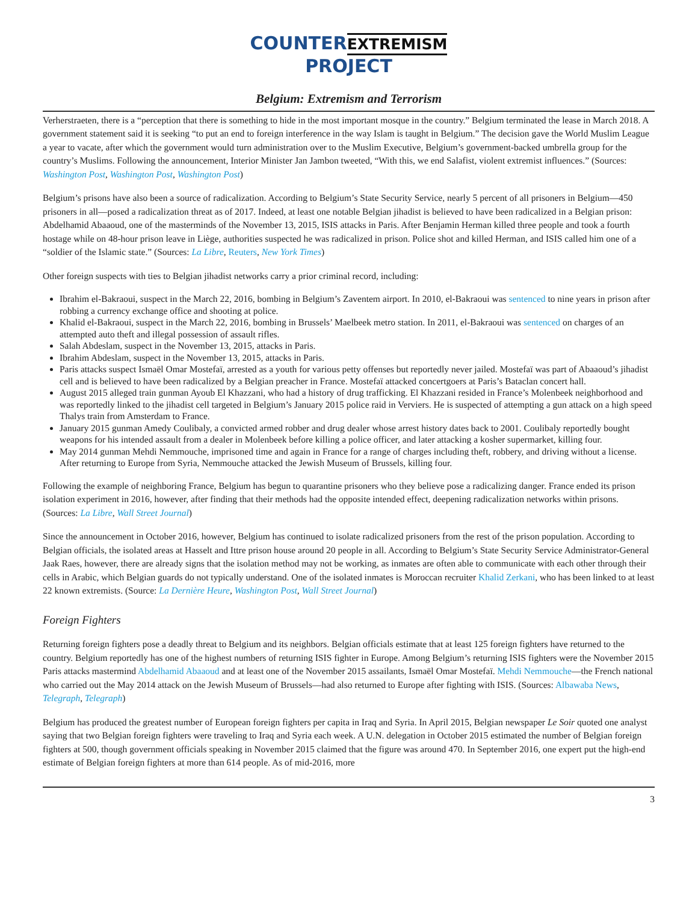COUNTER
EXTREMISM
PROJECT
Belgium: Extremism and Terrorism
Verherstraeten, there is a “perception that there is something to hide in the most important mosque in the country.” Belgium terminated the lease in March 2018. A government statement said it is seeking “to put an end to foreign interference in the way Islam is taught in Belgium.” The decision gave the World Muslim League a year to vacate, after which the government would turn administration over to the Muslim Executive, Belgium’s government-backed umbrella group for the country’s Muslims. Following the announcement, Interior Minister Jan Jambon tweeted, “With this, we end Salafist, violent extremist influences.” (Sources: Washington Post, Washington Post, Washington Post)
Belgium’s prisons have also been a source of radicalization. According to Belgium’s State Security Service, nearly 5 percent of all prisoners in Belgium—450 prisoners in all—posed a radicalization threat as of 2017. Indeed, at least one notable Belgian jihadist is believed to have been radicalized in a Belgian prison: Abdelhamid Abaaoud, one of the masterminds of the November 13, 2015, ISIS attacks in Paris. After Benjamin Herman killed three people and took a fourth hostage while on 48-hour prison leave in Liège, authorities suspected he was radicalized in prison. Police shot and killed Herman, and ISIS called him one of a “soldier of the Islamic state.” (Sources: La Libre, Reuters, New York Times)
Other foreign suspects with ties to Belgian jihadist networks carry a prior criminal record, including:
Ibrahim el-Bakraoui, suspect in the March 22, 2016, bombing in Belgium’s Zaventem airport. In 2010, el-Bakraoui was sentenced to nine years in prison after robbing a currency exchange office and shooting at police.
Khalid el-Bakraoui, suspect in the March 22, 2016, bombing in Brussels’ Maelbeek metro station. In 2011, el-Bakraoui was sentenced on charges of an attempted auto theft and illegal possession of assault rifles.
Salah Abdeslam, suspect in the November 13, 2015, attacks in Paris.
Ibrahim Abdeslam, suspect in the November 13, 2015, attacks in Paris.
Paris attacks suspect Ismaël Omar Mostefaï, arrested as a youth for various petty offenses but reportedly never jailed. Mostefaï was part of Abaaoud’s jihadist cell and is believed to have been radicalized by a Belgian preacher in France. Mostefaï attacked concertgoers at Paris’s Bataclan concert hall.
August 2015 alleged train gunman Ayoub El Khazzani, who had a history of drug trafficking. El Khazzani resided in France’s Molenbeek neighborhood and was reportedly linked to the jihadist cell targeted in Belgium’s January 2015 police raid in Verviers. He is suspected of attempting a gun attack on a high speed Thalys train from Amsterdam to France.
January 2015 gunman Amedy Coulibaly, a convicted armed robber and drug dealer whose arrest history dates back to 2001. Coulibaly reportedly bought weapons for his intended assault from a dealer in Molenbeek before killing a police officer, and later attacking a kosher supermarket, killing four.
May 2014 gunman Mehdi Nemmouche, imprisoned time and again in France for a range of charges including theft, robbery, and driving without a license. After returning to Europe from Syria, Nemmouche attacked the Jewish Museum of Brussels, killing four.
Following the example of neighboring France, Belgium has begun to quarantine prisoners who they believe pose a radicalizing danger. France ended its prison isolation experiment in 2016, however, after finding that their methods had the opposite intended effect, deepening radicalization networks within prisons. (Sources: La Libre, Wall Street Journal)
Since the announcement in October 2016, however, Belgium has continued to isolate radicalized prisoners from the rest of the prison population. According to Belgian officials, the isolated areas at Hasselt and Ittre prison house around 20 people in all. According to Belgium’s State Security Service Administrator-General Jaak Raes, however, there are already signs that the isolation method may not be working, as inmates are often able to communicate with each other through their cells in Arabic, which Belgian guards do not typically understand. One of the isolated inmates is Moroccan recruiter Khalid Zerkani, who has been linked to at least 22 known extremists. (Source: La Dernière Heure, Washington Post, Wall Street Journal)
Foreign Fighters
Returning foreign fighters pose a deadly threat to Belgium and its neighbors. Belgian officials estimate that at least 125 foreign fighters have returned to the country. Belgium reportedly has one of the highest numbers of returning ISIS fighter in Europe. Among Belgium’s returning ISIS fighters were the November 2015 Paris attacks mastermind Abdelhamid Abaaoud and at least one of the November 2015 assailants, Ismaël Omar Mostefaï. Mehdi Nemmouche—the French national who carried out the May 2014 attack on the Jewish Museum of Brussels—had also returned to Europe after fighting with ISIS. (Sources: Albawaba News, Telegraph, Telegraph)
Belgium has produced the greatest number of European foreign fighters per capita in Iraq and Syria. In April 2015, Belgian newspaper Le Soir quoted one analyst saying that two Belgian foreign fighters were traveling to Iraq and Syria each week. A U.N. delegation in October 2015 estimated the number of Belgian foreign fighters at 500, though government officials speaking in November 2015 claimed that the figure was around 470. In September 2016, one expert put the high-end estimate of Belgian foreign fighters at more than 614 people. As of mid-2016, more
3